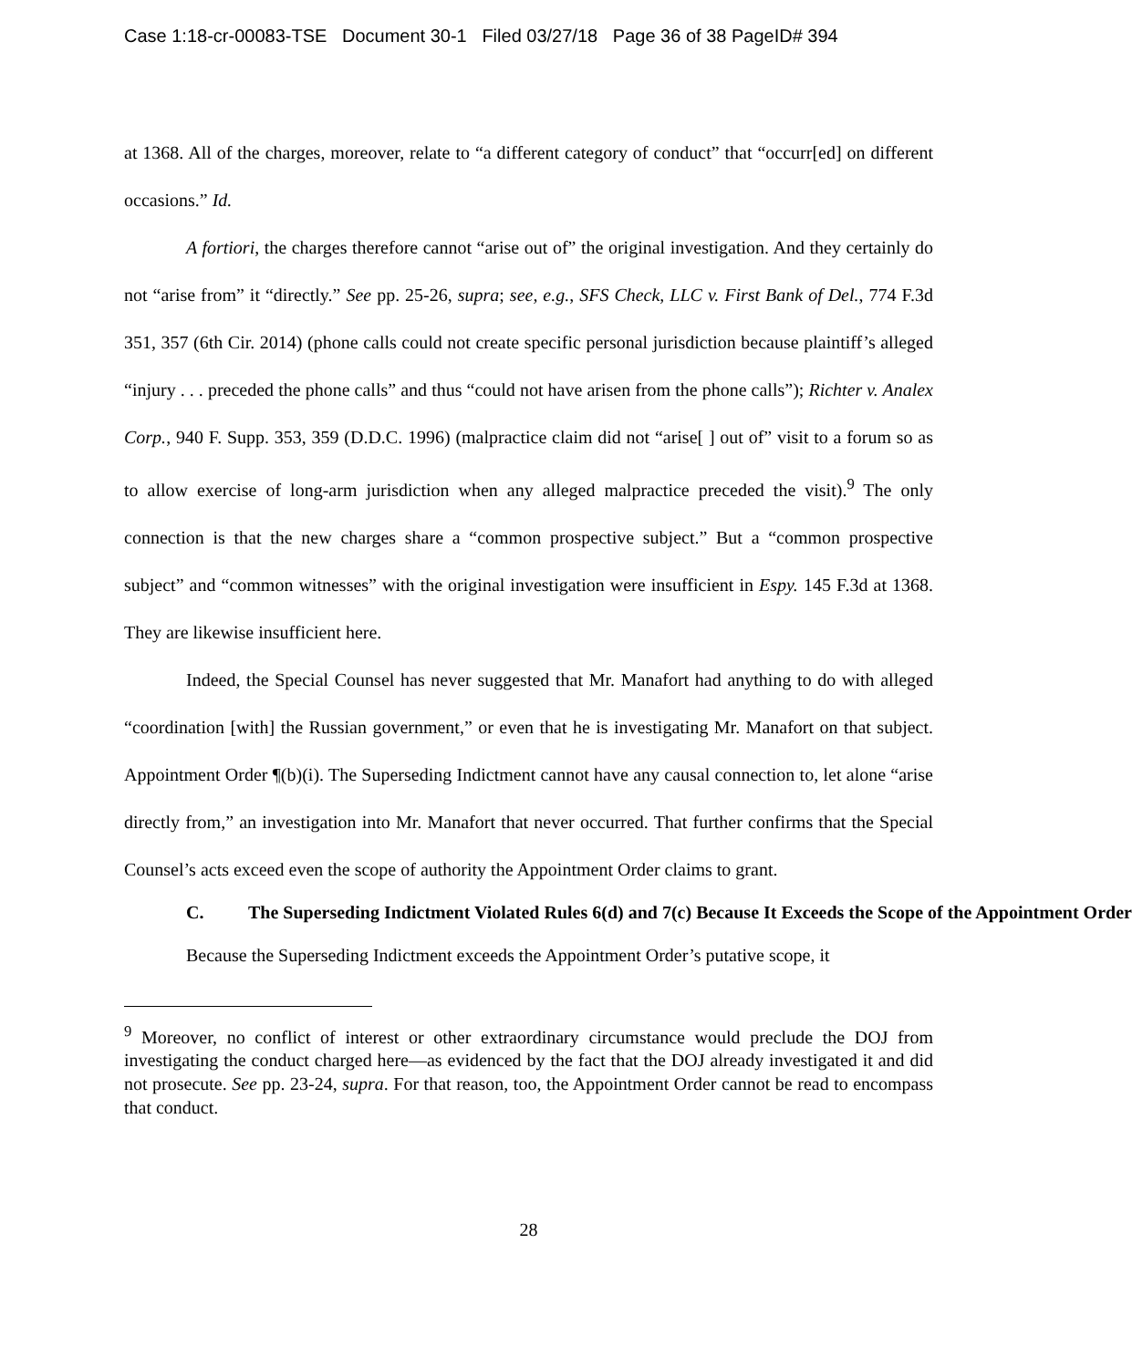Case 1:18-cr-00083-TSE Document 30-1 Filed 03/27/18 Page 36 of 38 PageID# 394
at 1368. All of the charges, moreover, relate to “a different category of conduct” that “occurr[ed] on different occasions.” Id.
A fortiori, the charges therefore cannot “arise out of” the original investigation. And they certainly do not “arise from” it “directly.” See pp. 25-26, supra; see, e.g., SFS Check, LLC v. First Bank of Del., 774 F.3d 351, 357 (6th Cir. 2014) (phone calls could not create specific personal jurisdiction because plaintiff’s alleged “injury . . . preceded the phone calls” and thus “could not have arisen from the phone calls”); Richter v. Analex Corp., 940 F. Supp. 353, 359 (D.D.C. 1996) (malpractice claim did not “arise[ ] out of” visit to a forum so as to allow exercise of long-arm jurisdiction when any alleged malpractice preceded the visit).<sup>9</sup> The only connection is that the new charges share a “common prospective subject.” But a “common prospective subject” and “common witnesses” with the original investigation were insufficient in Espy. 145 F.3d at 1368. They are likewise insufficient here.
Indeed, the Special Counsel has never suggested that Mr. Manafort had anything to do with alleged “coordination [with] the Russian government,” or even that he is investigating Mr. Manafort on that subject. Appointment Order ¶(b)(i). The Superseding Indictment cannot have any causal connection to, let alone “arise directly from,” an investigation into Mr. Manafort that never occurred. That further confirms that the Special Counsel’s acts exceed even the scope of authority the Appointment Order claims to grant.
C. The Superseding Indictment Violated Rules 6(d) and 7(c) Because It Exceeds the Scope of the Appointment Order
Because the Superseding Indictment exceeds the Appointment Order’s putative scope, it
<sup>9</sup> Moreover, no conflict of interest or other extraordinary circumstance would preclude the DOJ from investigating the conduct charged here—as evidenced by the fact that the DOJ already investigated it and did not prosecute. See pp. 23-24, supra. For that reason, too, the Appointment Order cannot be read to encompass that conduct.
28